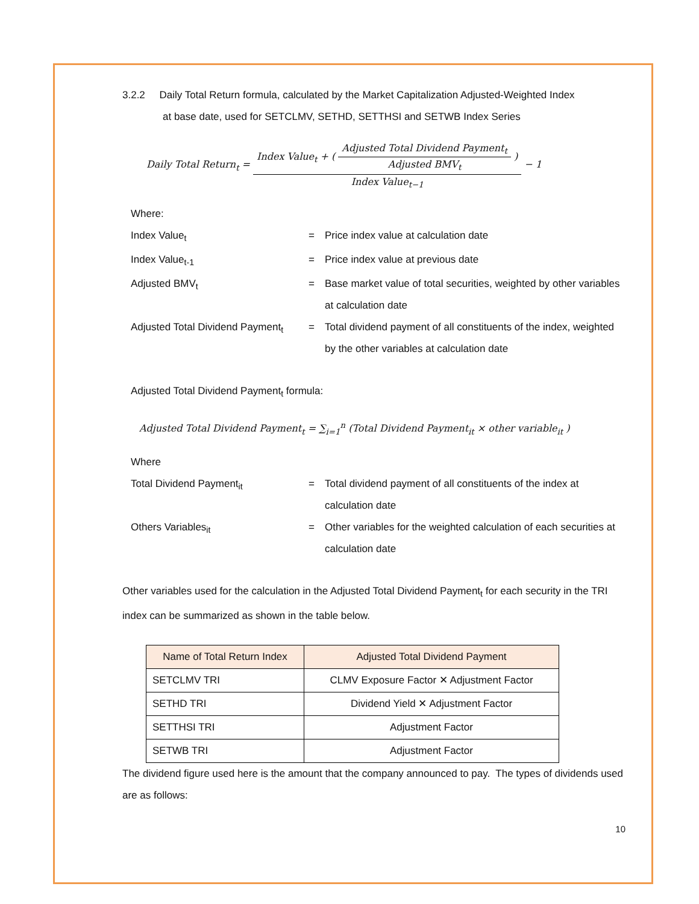3.2.2 Daily Total Return formula, calculated by the Market Capitalization Adjusted-Weighted Index
at base date, used for SETCLMV, SETHD, SETTHSI and SETWB Index Series
Daily Total Return<sub>t</sub> = Index Value<sub>t</sub> + ( Adjusted Total Dividend Payment<sub>t</sub> Adjusted BMV<sub>t</sub> ) Index Value<sub>t−1</sub> − 1
Where:
Index Value<sub>t</sub> = Price index value at calculation date
Index Value<sub>t-1</sub> = Price index value at previous date
Adjusted BMV<sub>t</sub> = Base market value of total securities, weighted by other variables at calculation date
Adjusted Total Dividend Payment<sub>t</sub>
= Total dividend payment of all constituents of the index, weighted by the other variables at calculation date
Adjusted Total Dividend Payment<sub>t</sub> formula:
Adjusted Total Dividend Payment<sub>t</sub> = ∑<sub>i=1</sub><sup>n</sup> (Total Dividend Payment<sub>it</sub> × other variable<sub>it</sub> )
Where
Total Dividend Payment<sub>it</sub> = Total dividend payment of all constituents of the index at calculation date
Others Variables<sub>it</sub> = Other variables for the weighted calculation of each securities at calculation date
Other variables used for the calculation in the Adjusted Total Dividend Payment<sub>t</sub> for each security in the TRI index can be summarized as shown in the table below.
| Name of Total Return Index | Adjusted Total Dividend Payment |
| --- | --- |
| SETCLMV TRI | CLMV Exposure Factor ✕ Adjustment Factor |
| SETHD TRI | Dividend Yield ✕ Adjustment Factor |
| SETTHSI TRI | Adjustment Factor |
| SETWB TRI | Adjustment Factor |
The dividend figure used here is the amount that the company announced to pay. The types of dividends used are as follows:
10